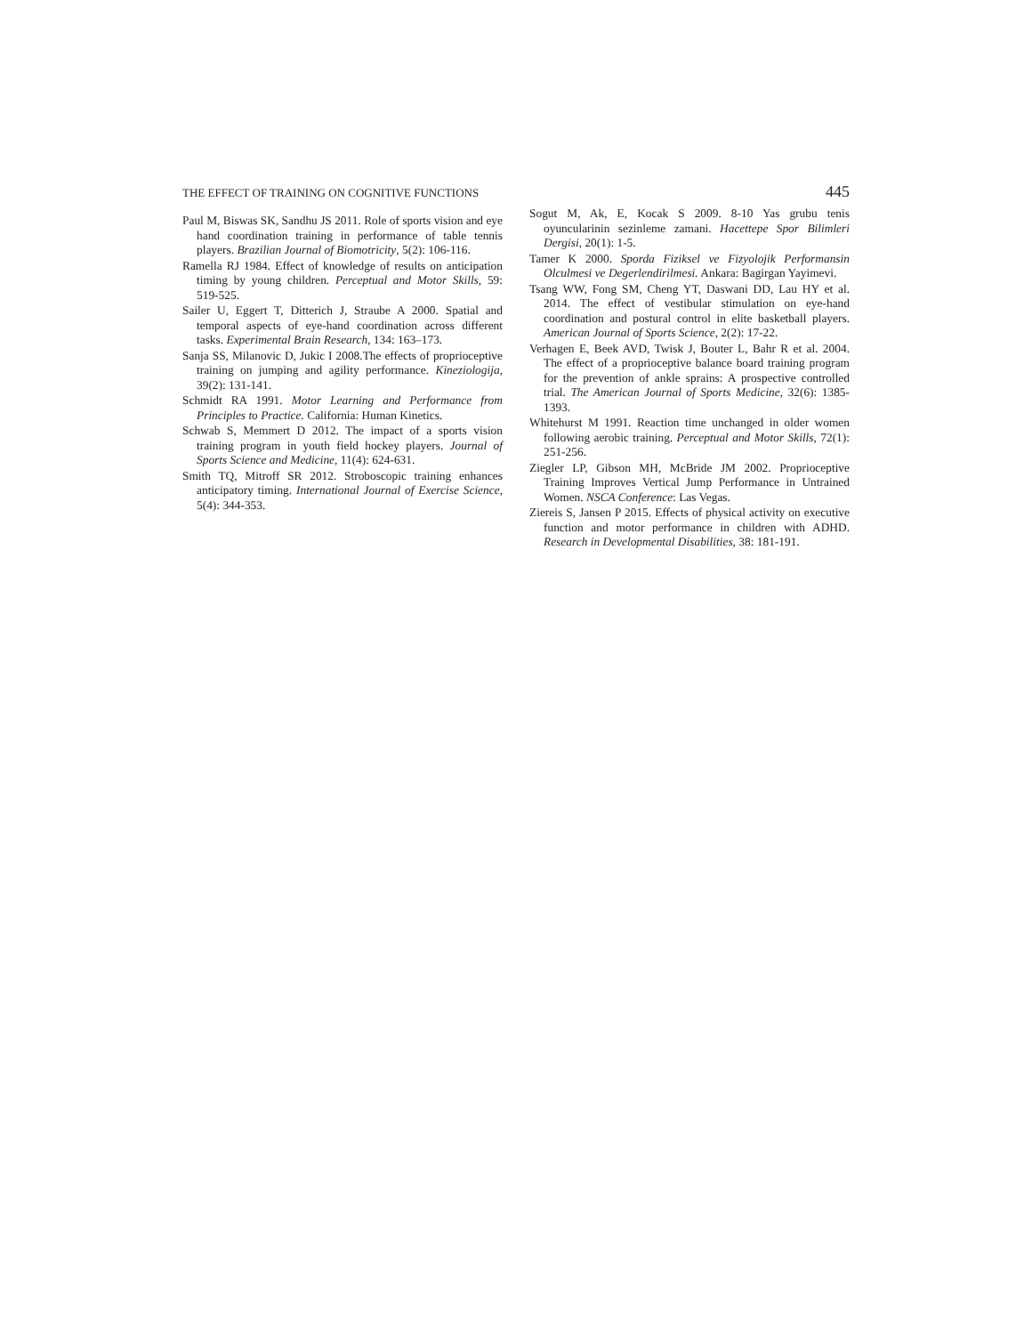THE EFFECT OF TRAINING ON COGNITIVE FUNCTIONS 445
Paul M, Biswas SK, Sandhu JS 2011. Role of sports vision and eye hand coordination training in performance of table tennis players. Brazilian Journal of Biomotricity, 5(2): 106-116.
Ramella RJ 1984. Effect of knowledge of results on anticipation timing by young children. Perceptual and Motor Skills, 59: 519-525.
Sailer U, Eggert T, Ditterich J, Straube A 2000. Spatial and temporal aspects of eye-hand coordination across different tasks. Experimental Brain Research, 134: 163–173.
Sanja SS, Milanovic D, Jukic I 2008.The effects of proprioceptive training on jumping and agility performance. Kineziologija, 39(2): 131-141.
Schmidt RA 1991. Motor Learning and Performance from Principles to Practice. California: Human Kinetics.
Schwab S, Memmert D 2012. The impact of a sports vision training program in youth field hockey players. Journal of Sports Science and Medicine, 11(4): 624-631.
Smith TQ, Mitroff SR 2012. Stroboscopic training enhances anticipatory timing. International Journal of Exercise Science, 5(4): 344-353.
Sogut M, Ak, E, Kocak S 2009. 8-10 Yas grubu tenis oyuncularinin sezinleme zamani. Hacettepe Spor Bilimleri Dergisi, 20(1): 1-5.
Tamer K 2000. Sporda Fiziksel ve Fizyolojik Performansin Olculmesi ve Degerlendirilmesi. Ankara: Bagirgan Yayimevi.
Tsang WW, Fong SM, Cheng YT, Daswani DD, Lau HY et al. 2014. The effect of vestibular stimulation on eye-hand coordination and postural control in elite basketball players. American Journal of Sports Science, 2(2): 17-22.
Verhagen E, Beek AVD, Twisk J, Bouter L, Bahr R et al. 2004. The effect of a proprioceptive balance board training program for the prevention of ankle sprains: A prospective controlled trial. The American Journal of Sports Medicine, 32(6): 1385-1393.
Whitehurst M 1991. Reaction time unchanged in older women following aerobic training. Perceptual and Motor Skills, 72(1): 251-256.
Ziegler LP, Gibson MH, McBride JM 2002. Proprioceptive Training Improves Vertical Jump Performance in Untrained Women. NSCA Conference: Las Vegas.
Ziereis S, Jansen P 2015. Effects of physical activity on executive function and motor performance in children with ADHD. Research in Developmental Disabilities, 38: 181-191.